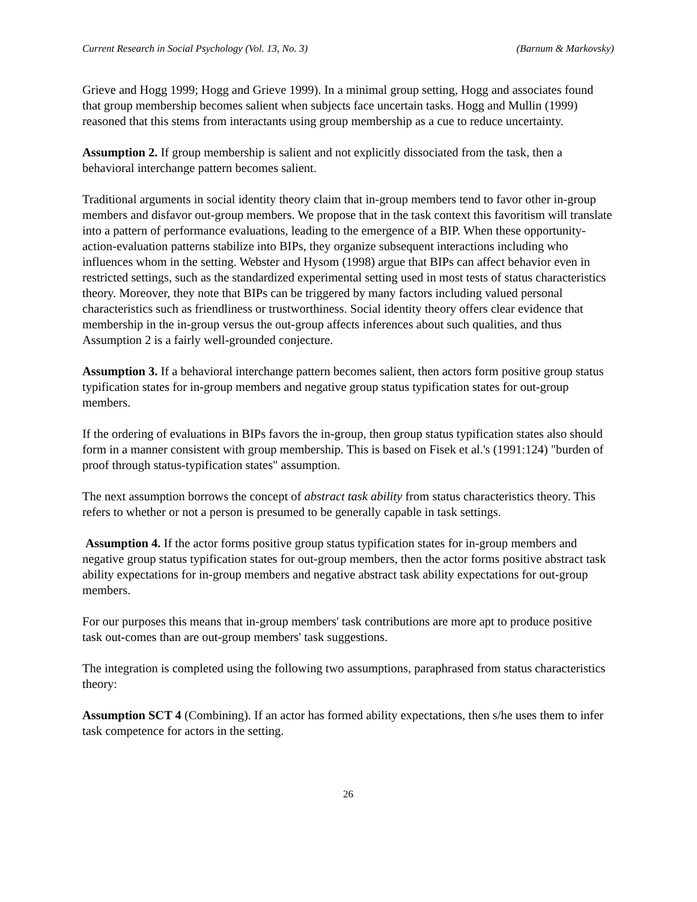Current Research in Social Psychology (Vol. 13, No. 3) (Barnum & Markovsky)
Grieve and Hogg 1999; Hogg and Grieve 1999). In a minimal group setting, Hogg and associates found that group membership becomes salient when subjects face uncertain tasks. Hogg and Mullin (1999) reasoned that this stems from interactants using group membership as a cue to reduce uncertainty.
Assumption 2. If group membership is salient and not explicitly dissociated from the task, then a behavioral interchange pattern becomes salient.
Traditional arguments in social identity theory claim that in-group members tend to favor other in-group members and disfavor out-group members. We propose that in the task context this favoritism will translate into a pattern of performance evaluations, leading to the emergence of a BIP. When these opportunity-action-evaluation patterns stabilize into BIPs, they organize subsequent interactions including who influences whom in the setting. Webster and Hysom (1998) argue that BIPs can affect behavior even in restricted settings, such as the standardized experimental setting used in most tests of status characteristics theory. Moreover, they note that BIPs can be triggered by many factors including valued personal characteristics such as friendliness or trustworthiness. Social identity theory offers clear evidence that membership in the in-group versus the out-group affects inferences about such qualities, and thus Assumption 2 is a fairly well-grounded conjecture.
Assumption 3. If a behavioral interchange pattern becomes salient, then actors form positive group status typification states for in-group members and negative group status typification states for out-group members.
If the ordering of evaluations in BIPs favors the in-group, then group status typification states also should form in a manner consistent with group membership. This is based on Fisek et al.'s (1991:124) "burden of proof through status-typification states" assumption.
The next assumption borrows the concept of abstract task ability from status characteristics theory. This refers to whether or not a person is presumed to be generally capable in task settings.
Assumption 4. If the actor forms positive group status typification states for in-group members and negative group status typification states for out-group members, then the actor forms positive abstract task ability expectations for in-group members and negative abstract task ability expectations for out-group members.
For our purposes this means that in-group members' task contributions are more apt to produce positive task out-comes than are out-group members' task suggestions.
The integration is completed using the following two assumptions, paraphrased from status characteristics theory:
Assumption SCT 4 (Combining). If an actor has formed ability expectations, then s/he uses them to infer task competence for actors in the setting.
26